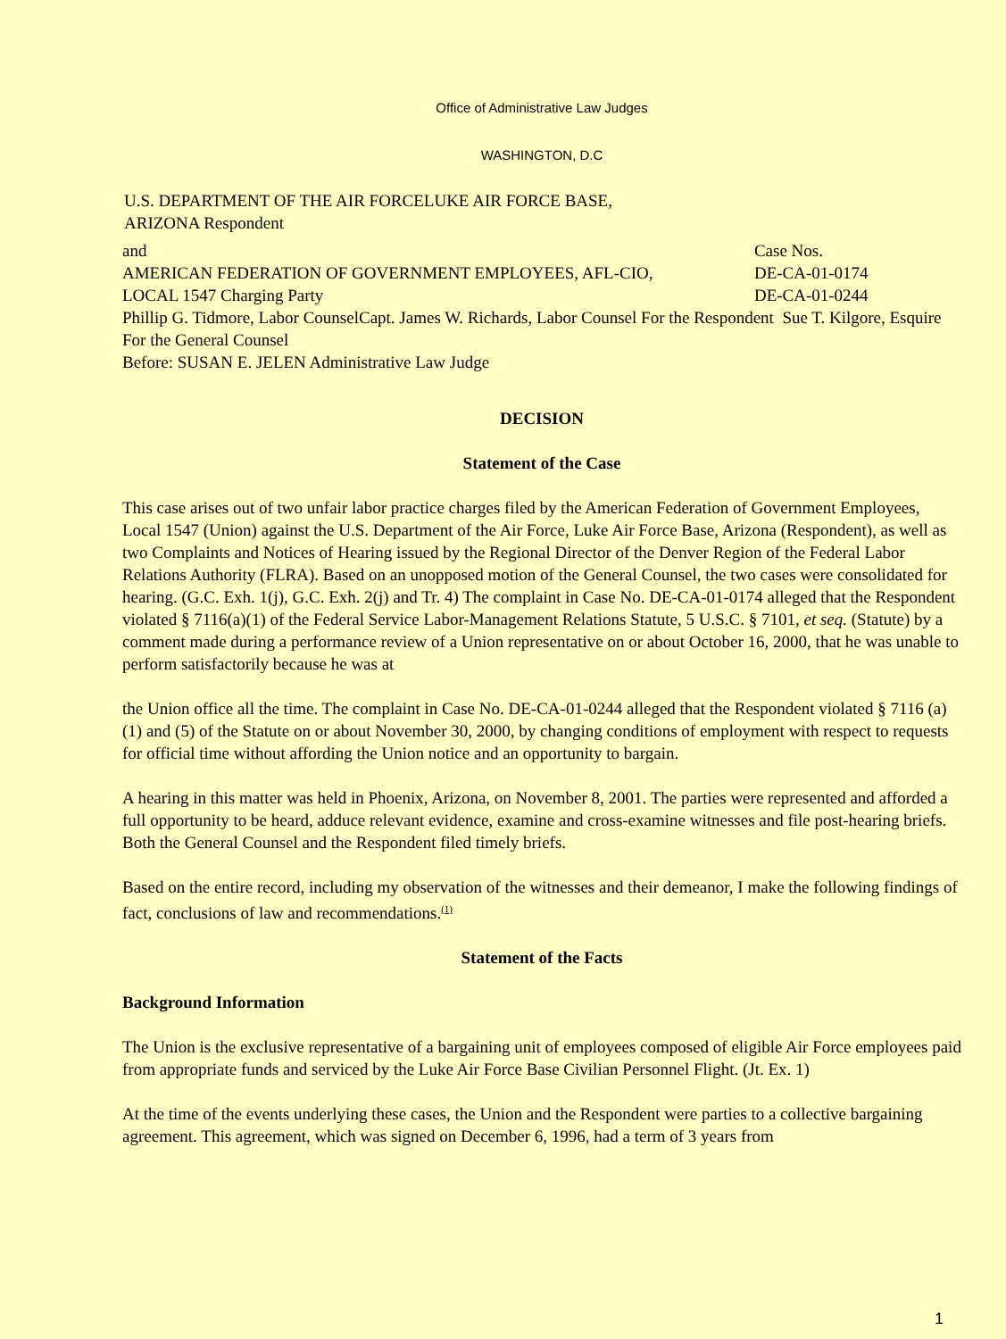Office of Administrative Law Judges
WASHINGTON, D.C
U.S. DEPARTMENT OF THE AIR FORCELUKE AIR FORCE BASE,
ARIZONA Respondent
| and | Case Nos. |
| AMERICAN FEDERATION OF GOVERNMENT EMPLOYEES, AFL-CIO, LOCAL 1547 Charging Party | DE-CA-01-0174 DE-CA-01-0244 |
Phillip G. Tidmore, Labor CounselCapt. James W. Richards, Labor Counsel For the Respondent Sue T. Kilgore, Esquire For the General Counsel
Before: SUSAN E. JELEN Administrative Law Judge
DECISION
Statement of the Case
This case arises out of two unfair labor practice charges filed by the American Federation of Government Employees, Local 1547 (Union) against the U.S. Department of the Air Force, Luke Air Force Base, Arizona (Respondent), as well as two Complaints and Notices of Hearing issued by the Regional Director of the Denver Region of the Federal Labor Relations Authority (FLRA). Based on an unopposed motion of the General Counsel, the two cases were consolidated for hearing. (G.C. Exh. 1(j), G.C. Exh. 2(j) and Tr. 4) The complaint in Case No. DE-CA-01-0174 alleged that the Respondent violated § 7116(a)(1) of the Federal Service Labor-Management Relations Statute, 5 U.S.C. § 7101, et seq. (Statute) by a comment made during a performance review of a Union representative on or about October 16, 2000, that he was unable to perform satisfactorily because he was at
the Union office all the time. The complaint in Case No. DE-CA-01-0244 alleged that the Respondent violated § 7116 (a)(1) and (5) of the Statute on or about November 30, 2000, by changing conditions of employment with respect to requests for official time without affording the Union notice and an opportunity to bargain.
A hearing in this matter was held in Phoenix, Arizona, on November 8, 2001. The parties were represented and afforded a full opportunity to be heard, adduce relevant evidence, examine and cross-examine witnesses and file post-hearing briefs. Both the General Counsel and the Respondent filed timely briefs.
Based on the entire record, including my observation of the witnesses and their demeanor, I make the following findings of fact, conclusions of law and recommendations.<sup>(1)</sup>
Statement of the Facts
Background Information
The Union is the exclusive representative of a bargaining unit of employees composed of eligible Air Force employees paid from appropriate funds and serviced by the Luke Air Force Base Civilian Personnel Flight. (Jt. Ex. 1)
At the time of the events underlying these cases, the Union and the Respondent were parties to a collective bargaining agreement. This agreement, which was signed on December 6, 1996, had a term of 3 years from
1